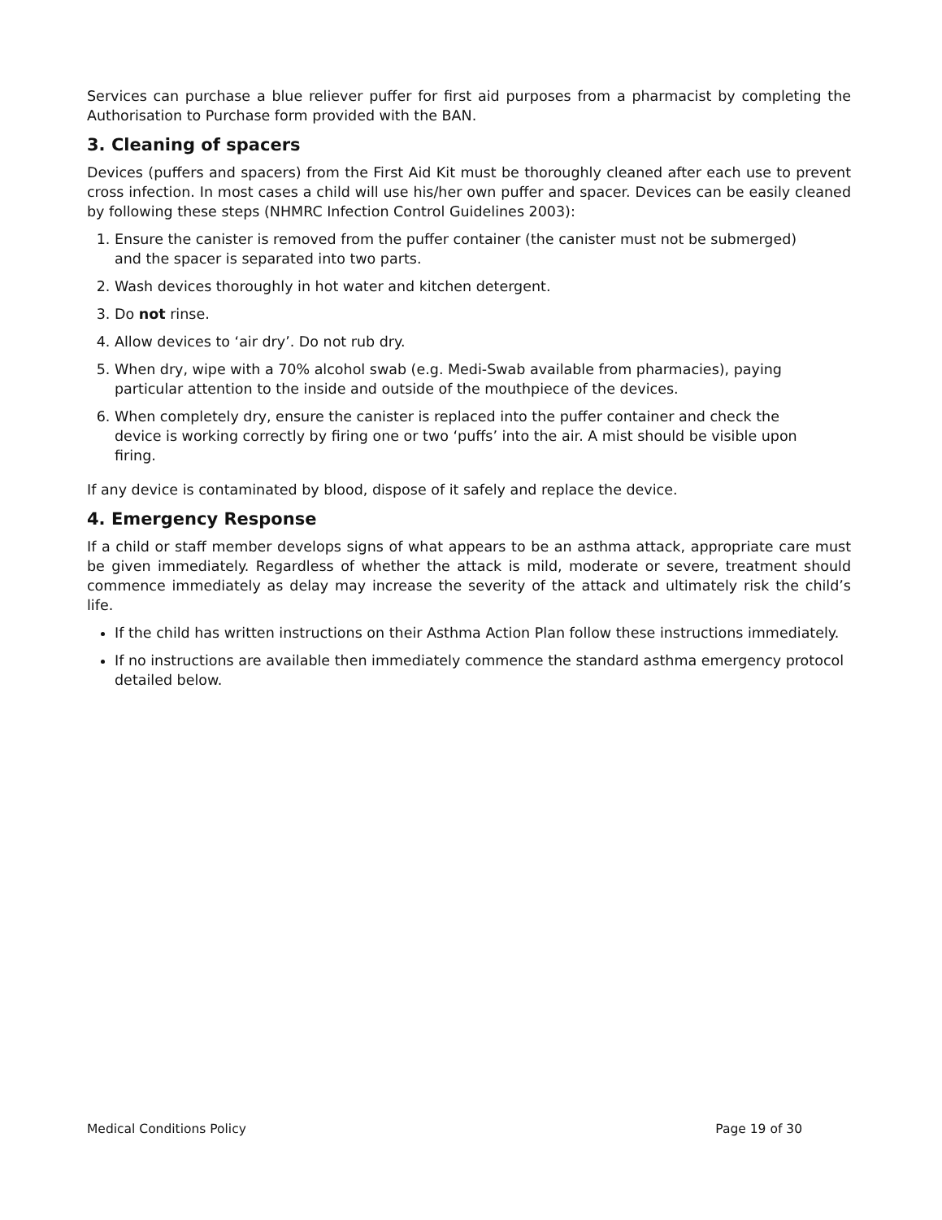Services can purchase a blue reliever puffer for first aid purposes from a pharmacist by completing the Authorisation to Purchase form provided with the BAN.
3. Cleaning of spacers
Devices (puffers and spacers) from the First Aid Kit must be thoroughly cleaned after each use to prevent cross infection. In most cases a child will use his/her own puffer and spacer. Devices can be easily cleaned by following these steps (NHMRC Infection Control Guidelines 2003):
1. Ensure the canister is removed from the puffer container (the canister must not be submerged) and the spacer is separated into two parts.
2. Wash devices thoroughly in hot water and kitchen detergent.
3. Do not rinse.
4. Allow devices to ‘air dry’. Do not rub dry.
5. When dry, wipe with a 70% alcohol swab (e.g. Medi-Swab available from pharmacies), paying particular attention to the inside and outside of the mouthpiece of the devices.
6. When completely dry, ensure the canister is replaced into the puffer container and check the device is working correctly by firing one or two ‘puffs’ into the air. A mist should be visible upon firing.
If any device is contaminated by blood, dispose of it safely and replace the device.
4. Emergency Response
If a child or staff member develops signs of what appears to be an asthma attack, appropriate care must be given immediately. Regardless of whether the attack is mild, moderate or severe, treatment should commence immediately as delay may increase the severity of the attack and ultimately risk the child’s life.
If the child has written instructions on their Asthma Action Plan follow these instructions immediately.
If no instructions are available then immediately commence the standard asthma emergency protocol detailed below.
Medical Conditions Policy Page 19 of 30